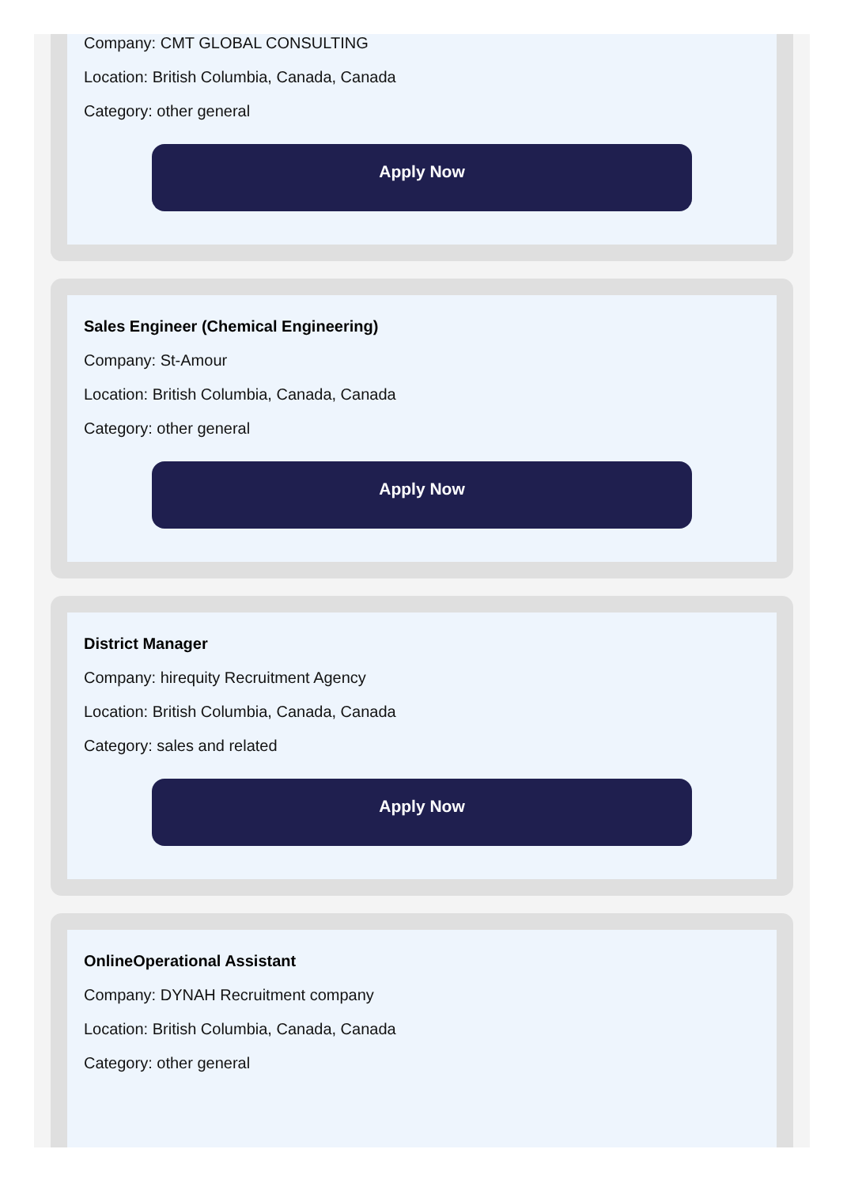Company: CMT GLOBAL CONSULTING
Location: British Columbia, Canada, Canada
Category: other general
Apply Now
Sales Engineer (Chemical Engineering)
Company: St-Amour
Location: British Columbia, Canada, Canada
Category: other general
Apply Now
District Manager
Company: hirequity Recruitment Agency
Location: British Columbia, Canada, Canada
Category: sales and related
Apply Now
OnlineOperational Assistant
Company: DYNAH Recruitment company
Location: British Columbia, Canada, Canada
Category: other general